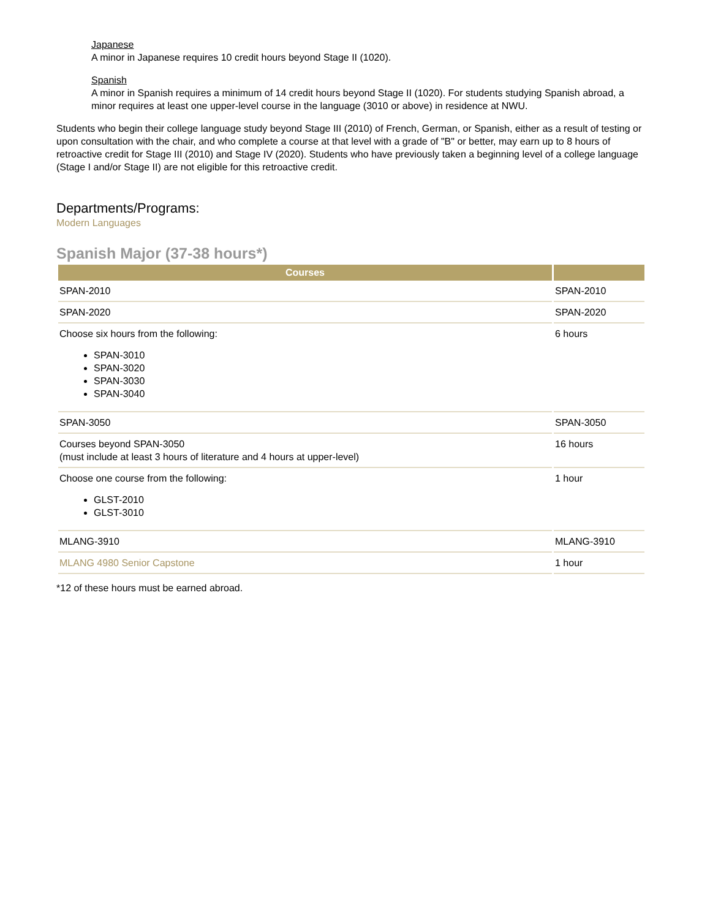Japanese
A minor in Japanese requires 10 credit hours beyond Stage II (1020).
Spanish
A minor in Spanish requires a minimum of 14 credit hours beyond Stage II (1020). For students studying Spanish abroad, a minor requires at least one upper-level course in the language (3010 or above) in residence at NWU.
Students who begin their college language study beyond Stage III (2010) of French, German, or Spanish, either as a result of testing or upon consultation with the chair, and who complete a course at that level with a grade of "B" or better, may earn up to 8 hours of retroactive credit for Stage III (2010) and Stage IV (2020). Students who have previously taken a beginning level of a college language (Stage I and/or Stage II) are not eligible for this retroactive credit.
Departments/Programs:
Modern Languages
Spanish Major (37-38 hours*)
| Courses | |
| --- | --- |
| SPAN-2010 | SPAN-2010 |
| SPAN-2020 | SPAN-2020 |
| Choose six hours from the following: SPAN-3010 SPAN-3020 SPAN-3030 SPAN-3040 | 6 hours |
| SPAN-3050 | SPAN-3050 |
| Courses beyond SPAN-3050 (must include at least 3 hours of literature and 4 hours at upper-level) | 16 hours |
| Choose one course from the following: GLST-2010 GLST-3010 | 1 hour |
| MLANG-3910 | MLANG-3910 |
| MLANG 4980 Senior Capstone | 1 hour |
*12 of these hours must be earned abroad.